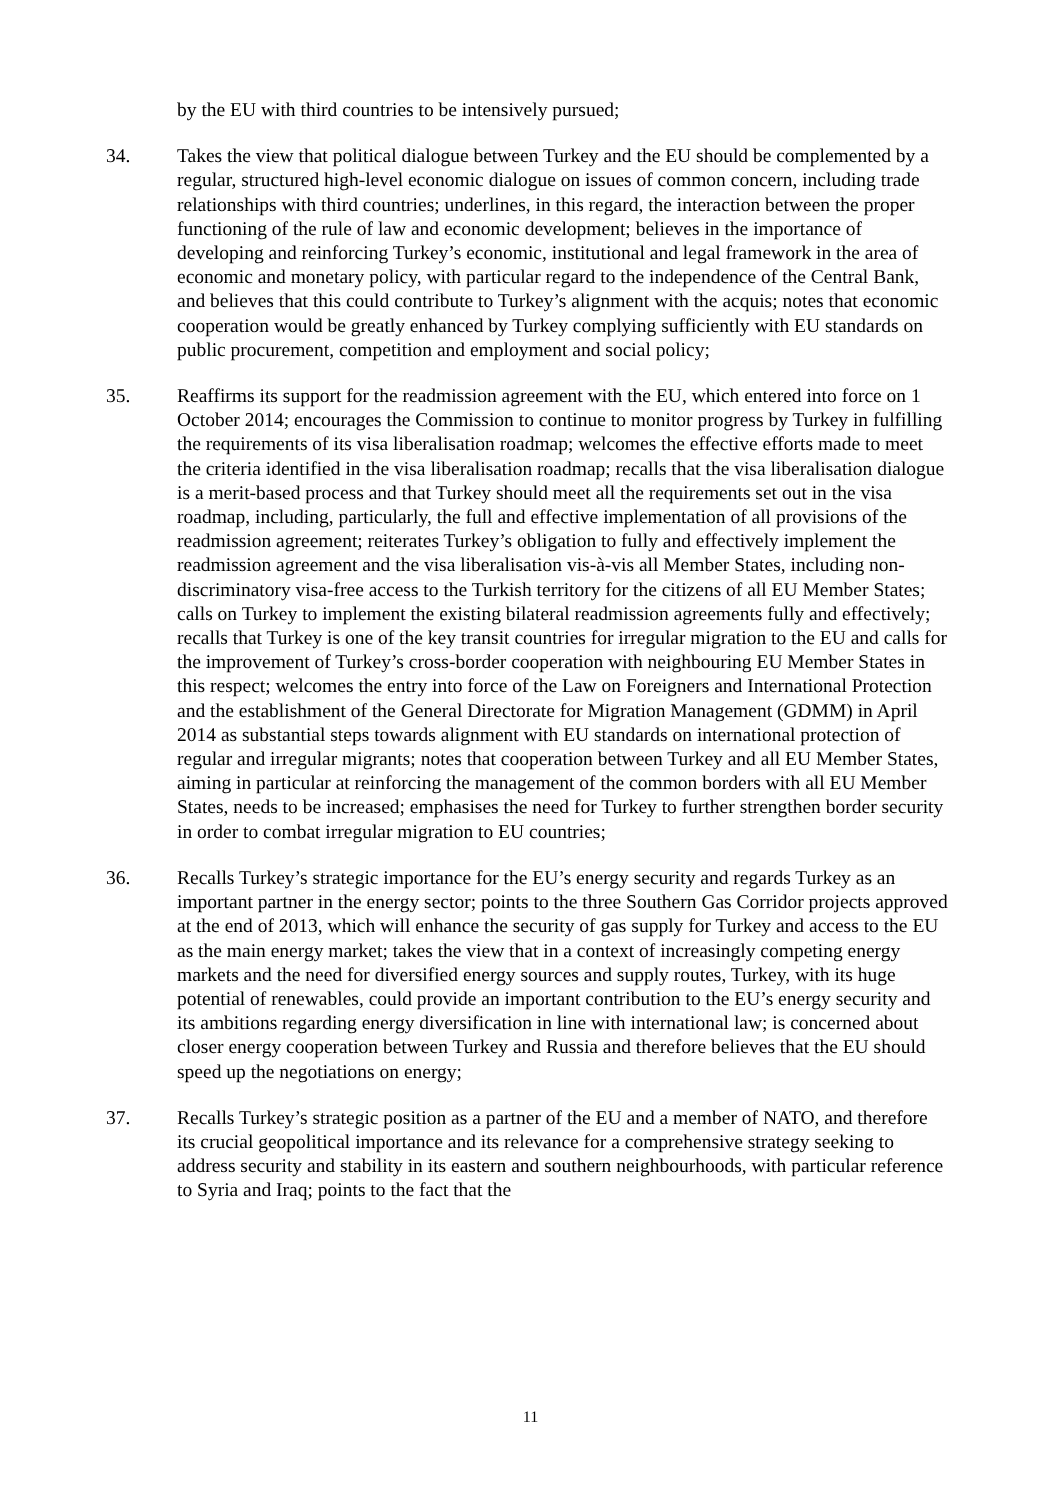by the EU with third countries to be intensively pursued;
34. Takes the view that political dialogue between Turkey and the EU should be complemented by a regular, structured high-level economic dialogue on issues of common concern, including trade relationships with third countries; underlines, in this regard, the interaction between the proper functioning of the rule of law and economic development; believes in the importance of developing and reinforcing Turkey’s economic, institutional and legal framework in the area of economic and monetary policy, with particular regard to the independence of the Central Bank, and believes that this could contribute to Turkey’s alignment with the acquis; notes that economic cooperation would be greatly enhanced by Turkey complying sufficiently with EU standards on public procurement, competition and employment and social policy;
35. Reaffirms its support for the readmission agreement with the EU, which entered into force on 1 October 2014; encourages the Commission to continue to monitor progress by Turkey in fulfilling the requirements of its visa liberalisation roadmap; welcomes the effective efforts made to meet the criteria identified in the visa liberalisation roadmap; recalls that the visa liberalisation dialogue is a merit-based process and that Turkey should meet all the requirements set out in the visa roadmap, including, particularly, the full and effective implementation of all provisions of the readmission agreement; reiterates Turkey’s obligation to fully and effectively implement the readmission agreement and the visa liberalisation vis-à-vis all Member States, including non-discriminatory visa-free access to the Turkish territory for the citizens of all EU Member States; calls on Turkey to implement the existing bilateral readmission agreements fully and effectively; recalls that Turkey is one of the key transit countries for irregular migration to the EU and calls for the improvement of Turkey’s cross-border cooperation with neighbouring EU Member States in this respect; welcomes the entry into force of the Law on Foreigners and International Protection and the establishment of the General Directorate for Migration Management (GDMM) in April 2014 as substantial steps towards alignment with EU standards on international protection of regular and irregular migrants; notes that cooperation between Turkey and all EU Member States, aiming in particular at reinforcing the management of the common borders with all EU Member States, needs to be increased; emphasises the need for Turkey to further strengthen border security in order to combat irregular migration to EU countries;
36. Recalls Turkey’s strategic importance for the EU’s energy security and regards Turkey as an important partner in the energy sector; points to the three Southern Gas Corridor projects approved at the end of 2013, which will enhance the security of gas supply for Turkey and access to the EU as the main energy market; takes the view that in a context of increasingly competing energy markets and the need for diversified energy sources and supply routes, Turkey, with its huge potential of renewables, could provide an important contribution to the EU’s energy security and its ambitions regarding energy diversification in line with international law; is concerned about closer energy cooperation between Turkey and Russia and therefore believes that the EU should speed up the negotiations on energy;
37. Recalls Turkey’s strategic position as a partner of the EU and a member of NATO, and therefore its crucial geopolitical importance and its relevance for a comprehensive strategy seeking to address security and stability in its eastern and southern neighbourhoods, with particular reference to Syria and Iraq; points to the fact that the
11